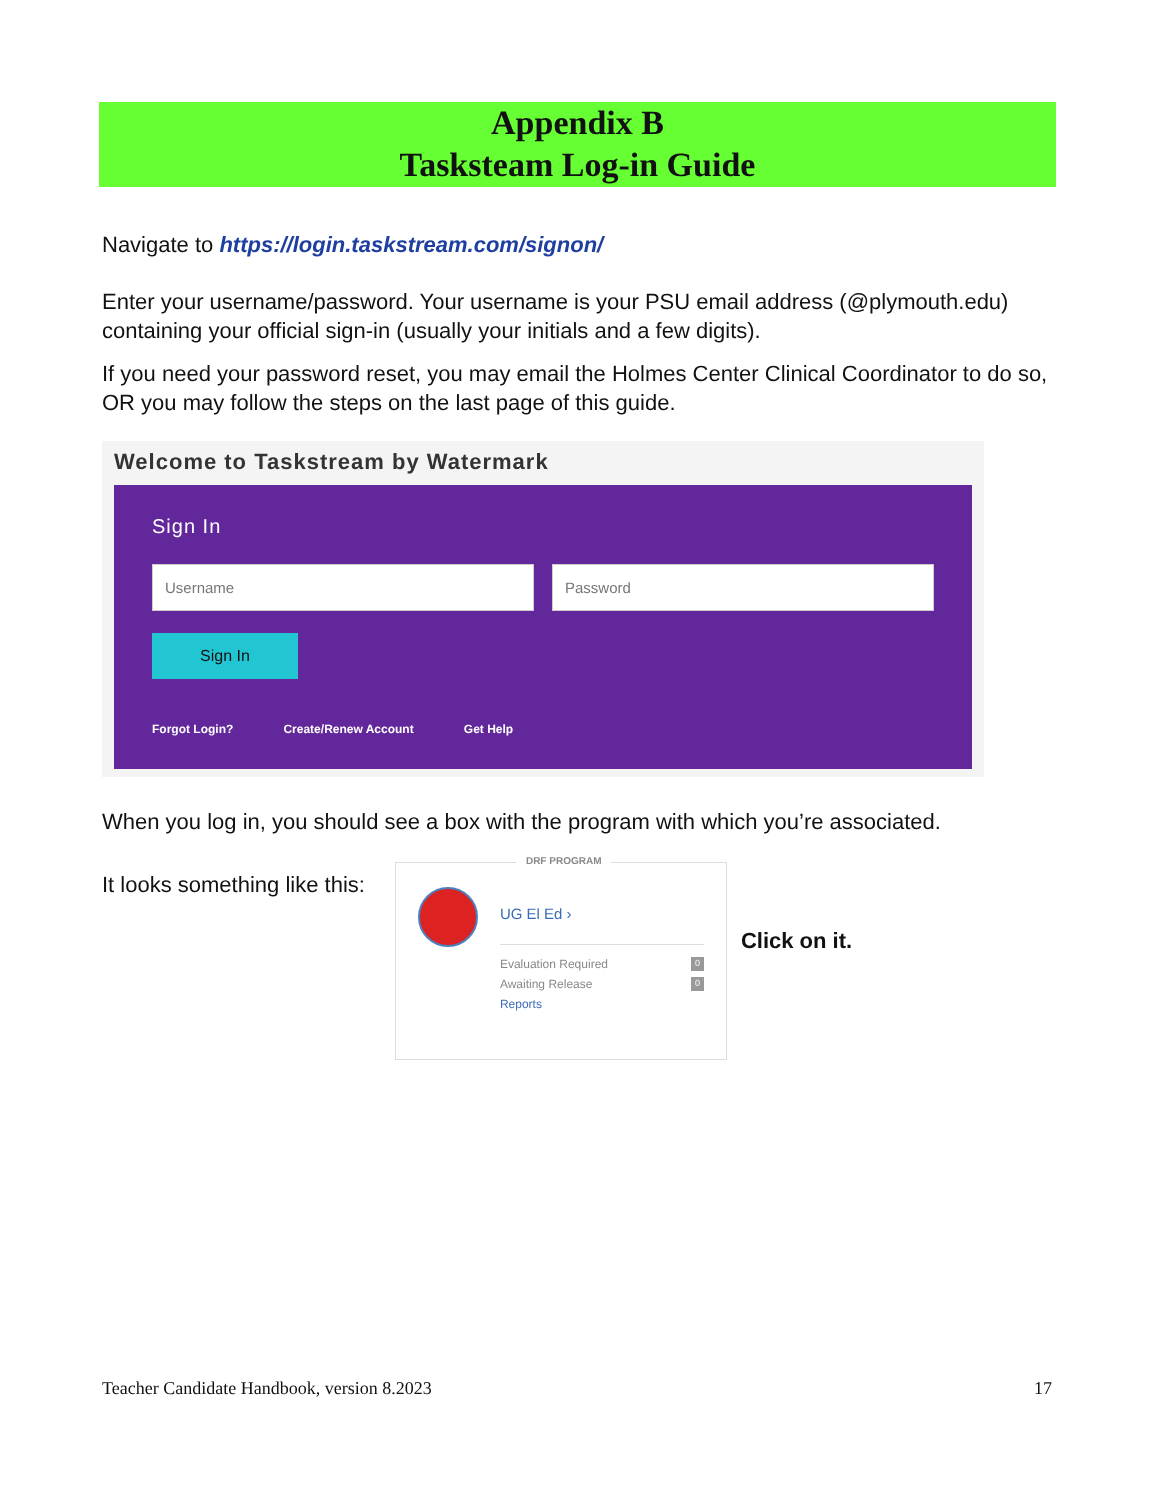Appendix B
Tasksteam Log-in Guide
Navigate to https://login.taskstream.com/signon/
Enter your username/password. Your username is your PSU email address (@plymouth.edu) containing your official sign-in (usually your initials and a few digits).
If you need your password reset, you may email the Holmes Center Clinical Coordinator to do so, OR you may follow the steps on the last page of this guide.
Welcome to Taskstream by Watermark
Sign In
Username Password
Sign In
Forgot Login? Create/Renew Account Get Help
When you log in, you should see a box with the program with which you’re associated.
It looks something like this:
DRF PROGRAM
UG El Ed ›
Evaluation Required 0
Awaiting Release 0
Reports
Click on it.
Teacher Candidate Handbook, version 8.2023 17